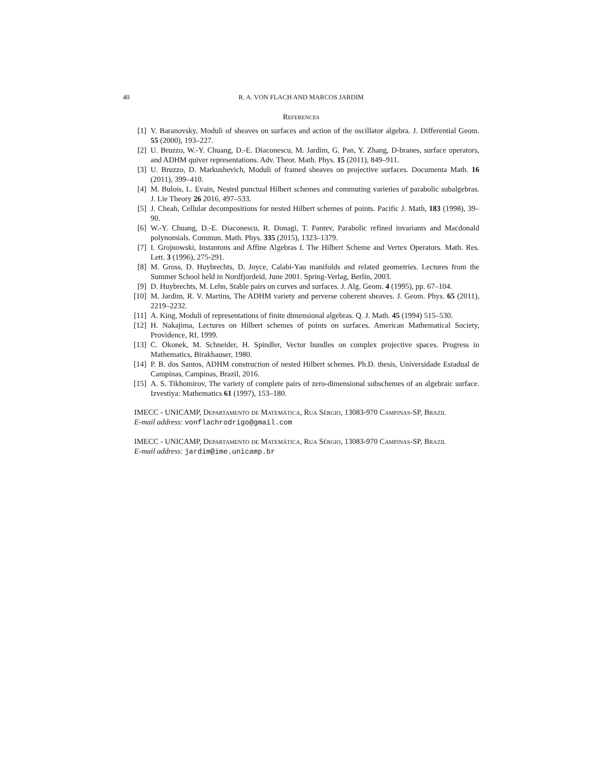40 R. A. VON FLACH AND MARCOS JARDIM
References
[1] V. Baranovsky, Moduli of sheaves on surfaces and action of the oscillator algebra. J. Differential Geom. 55 (2000), 193–227.
[2] U. Bruzzo, W.-Y. Chuang, D.-E. Diaconescu, M. Jardim, G. Pan, Y. Zhang, D-branes, surface operators, and ADHM quiver representations. Adv. Theor. Math. Phys. 15 (2011), 849–911.
[3] U. Bruzzo, D. Markushevich, Moduli of framed sheaves on projective surfaces. Documenta Math. 16 (2011), 399–410.
[4] M. Bulois, L. Evain, Nested punctual Hilbert schemes and commuting varieties of parabolic subalgebras. J. Lie Theory 26 2016, 497–533.
[5] J. Cheah, Cellular decompositions for nested Hilbert schemes of points. Pacific J. Math, 183 (1998), 39–90.
[6] W.-Y. Chuang, D.-E. Diaconescu, R. Donagi, T. Pantev, Parabolic refined invariants and Macdonald polynomials. Commun. Math. Phys. 335 (2015), 1323–1379.
[7] I. Grojnowski, Instantons and Affine Algebras I. The Hilbert Scheme and Vertex Operators. Math. Res. Lett. 3 (1996), 275-291.
[8] M. Gross, D. Huybrechts, D. Joyce, Calabi-Yau manifolds and related geometries. Lectures from the Summer School held in Nordfjordeid, June 2001. Spring-Verlag, Berlin, 2003.
[9] D. Huybrechts, M. Lehn, Stable pairs on curves and surfaces. J. Alg. Geom. 4 (1995), pp. 67–104.
[10] M. Jardim, R. V. Martins, The ADHM variety and perverse coherent sheaves. J. Geom. Phys. 65 (2011), 2219–2232.
[11] A. King, Moduli of representations of finite dimensional algebras. Q. J. Math. 45 (1994) 515–530.
[12] H. Nakajima, Lectures on Hilbert schemes of points on surfaces. American Mathematical Society, Providence, RI, 1999.
[13] C. Okonek, M. Schneider, H. Spindler, Vector bundles on complex projective spaces. Progress in Mathematics, Birakhauser, 1980.
[14] P. B. dos Santos, ADHM construction of nested Hilbert schemes. Ph.D. thesis, Universidade Estadual de Campinas, Campinas, Brazil, 2016.
[15] A. S. Tikhomirov, The variety of complete pairs of zero-dimensional subschemes of an algebraic surface. Izvestiya: Mathematics 61 (1997), 153–180.
IMECC - UNICAMP, Departamento de Matemática, Rua Sérgio, 13083-970 Campinas-SP, Brazil
E-mail address: vonflachrodrigo@gmail.com
IMECC - UNICAMP, Departamento de Matemática, Rua Sérgio, 13083-970 Campinas-SP, Brazil
E-mail address: jardim@ime.unicamp.br